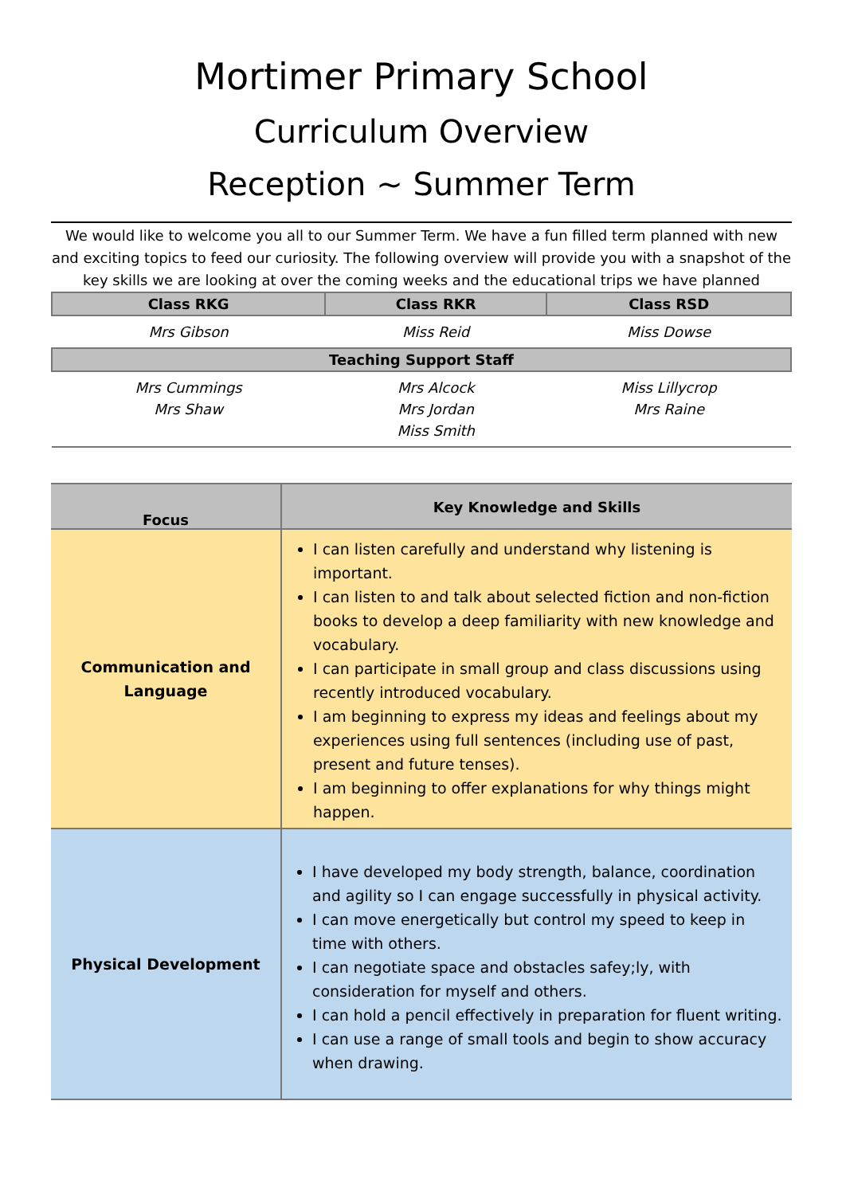Mortimer Primary School
Curriculum Overview
Reception ~ Summer Term
We would like to welcome you all to our Summer Term. We have a fun filled term planned with new and exciting topics to feed our curiosity. The following overview will provide you with a snapshot of the key skills we are looking at over the coming weeks and the educational trips we have planned
| Class RKG | Class RKR | Class RSD |
| --- | --- | --- |
| Mrs Gibson | Miss Reid | Miss Dowse |
| Teaching Support Staff | | |
| Mrs Cummings Mrs Shaw | Mrs Alcock Mrs Jordan Miss Smith | Miss Lillycrop Mrs Raine |
| Focus | Key Knowledge and Skills |
| --- | --- |
| Communication and Language | I can listen carefully and understand why listening is important. I can listen to and talk about selected fiction and non-fiction books to develop a deep familiarity with new knowledge and vocabulary. I can participate in small group and class discussions using recently introduced vocabulary. I am beginning to express my ideas and feelings about my experiences using full sentences (including use of past, present and future tenses). I am beginning to offer explanations for why things might happen. |
| Physical Development | I have developed my body strength, balance, coordination and agility so I can engage successfully in physical activity. I can move energetically but control my speed to keep in time with others. I can negotiate space and obstacles safey;ly, with consideration for myself and others. I can hold a pencil effectively in preparation for fluent writing. I can use a range of small tools and begin to show accuracy when drawing. |